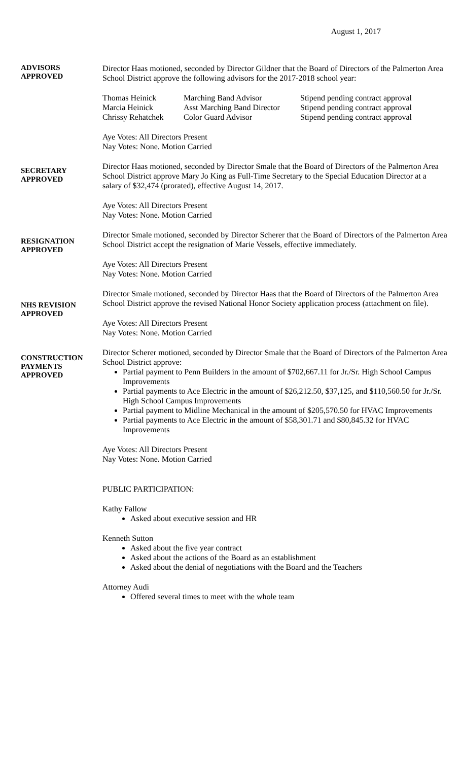August 1, 2017
ADVISORS
APPROVED
Director Haas motioned, seconded by Director Gildner that the Board of Directors of the Palmerton Area School District approve the following advisors for the 2017-2018 school year:
| Thomas Heinick | Marching Band Advisor | Stipend pending contract approval |
| Marcia Heinick | Asst Marching Band Director | Stipend pending contract approval |
| Chrissy Rehatchek | Color Guard Advisor | Stipend pending contract approval |
Aye Votes: All Directors Present
Nay Votes: None. Motion Carried
SECRETARY
APPROVED
Director Haas motioned, seconded by Director Smale that the Board of Directors of the Palmerton Area School District approve Mary Jo King as Full-Time Secretary to the Special Education Director at a salary of $32,474 (prorated), effective August 14, 2017.
Aye Votes: All Directors Present
Nay Votes: None. Motion Carried
RESIGNATION
APPROVED
Director Smale motioned, seconded by Director Scherer that the Board of Directors of the Palmerton Area School District accept the resignation of Marie Vessels, effective immediately.
Aye Votes: All Directors Present
Nay Votes: None. Motion Carried
NHS REVISION
APPROVED
Director Smale motioned, seconded by Director Haas that the Board of Directors of the Palmerton Area School District approve the revised National Honor Society application process (attachment on file).
Aye Votes: All Directors Present
Nay Votes: None. Motion Carried
CONSTRUCTION
PAYMENTS
APPROVED
Director Scherer motioned, seconded by Director Smale that the Board of Directors of the Palmerton Area School District approve:
Partial payment to Penn Builders in the amount of $702,667.11 for Jr./Sr. High School Campus Improvements
Partial payments to Ace Electric in the amount of $26,212.50, $37,125, and $110,560.50 for Jr./Sr. High School Campus Improvements
Partial payment to Midline Mechanical in the amount of $205,570.50 for HVAC Improvements
Partial payments to Ace Electric in the amount of $58,301.71 and $80,845.32 for HVAC Improvements
Aye Votes: All Directors Present
Nay Votes: None. Motion Carried
PUBLIC PARTICIPATION:
Kathy Fallow
Asked about executive session and HR
Kenneth Sutton
Asked about the five year contract
Asked about the actions of the Board as an establishment
Asked about the denial of negotiations with the Board and the Teachers
Attorney Audi
Offered several times to meet with the whole team